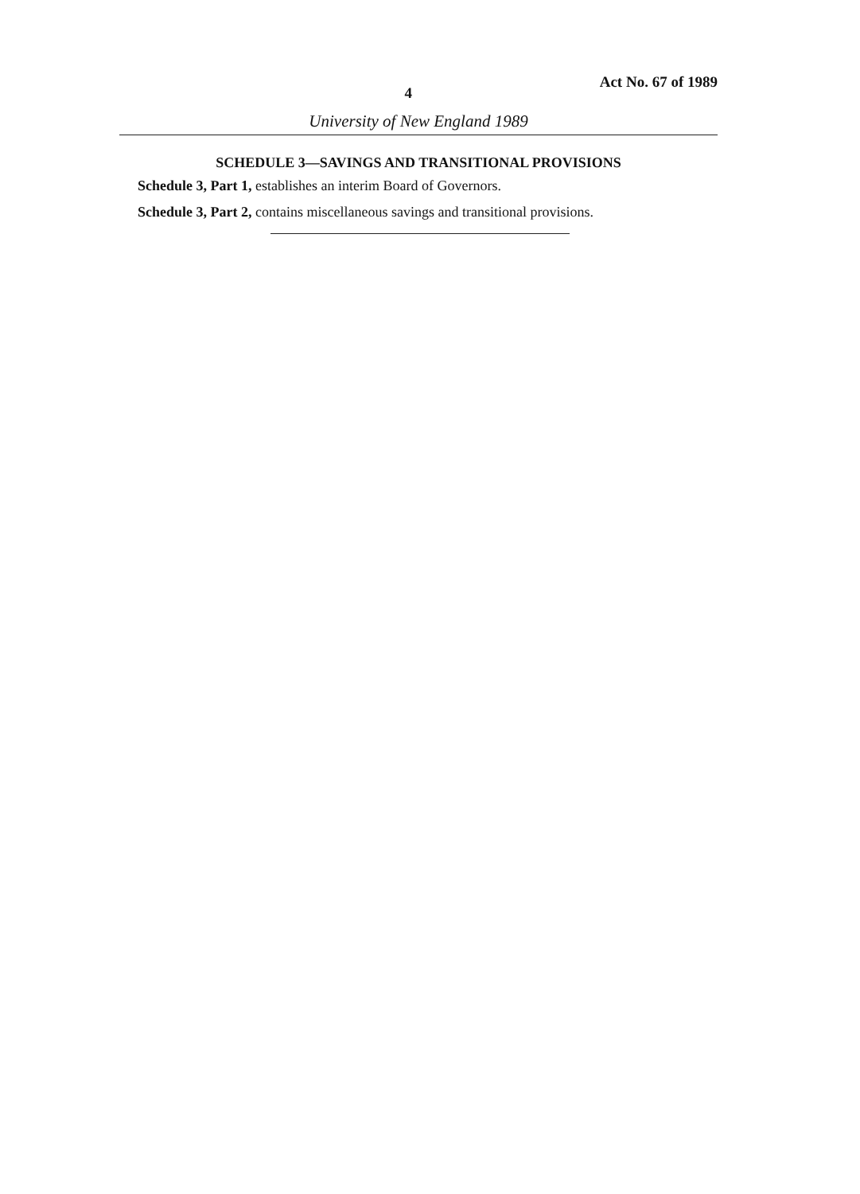4 Act No. 67 of 1989
University of New England 1989
SCHEDULE 3—SAVINGS AND TRANSITIONAL PROVISIONS
Schedule 3, Part 1, establishes an interim Board of Governors.
Schedule 3, Part 2, contains miscellaneous savings and transitional provisions.